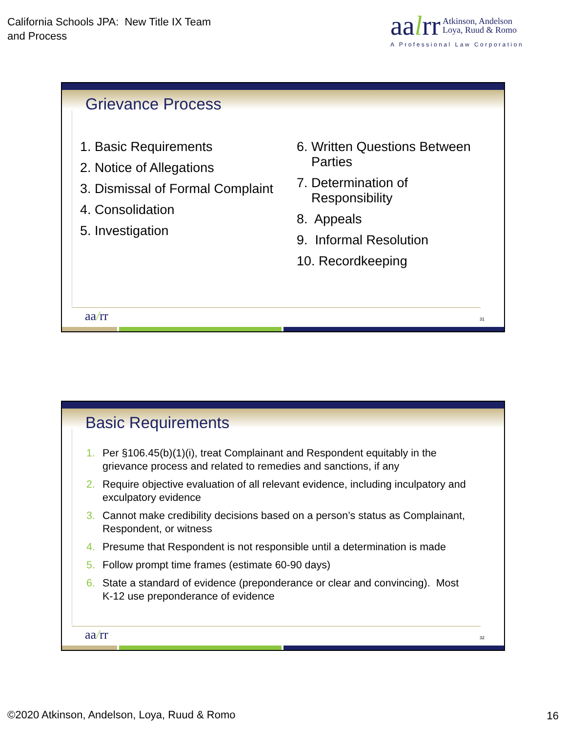California Schools JPA: New Title IX Team
and Process
aalrr Atkinson, Andelson
Loya, Ruud & Romo
A Professional Law Corporation
Grievance Process
1. Basic Requirements
2. Notice of Allegations
3. Dismissal of Formal Complaint
4. Consolidation
5. Investigation
6. Written Questions Between
Parties
7. Determination of
Responsibility
8. Appeals
9. Informal Resolution
10. Recordkeeping
aa/rr 31
Basic Requirements
1. Per §106.45(b)(1)(i), treat Complainant and Respondent equitably in the grievance process and related to remedies and sanctions, if any
2. Require objective evaluation of all relevant evidence, including inculpatory and exculpatory evidence
3. Cannot make credibility decisions based on a person’s status as Complainant, Respondent, or witness
4. Presume that Respondent is not responsible until a determination is made
5. Follow prompt time frames (estimate 60-90 days)
6. State a standard of evidence (preponderance or clear and convincing). Most K-12 use preponderance of evidence
aa/rr 32
©2020 Atkinson, Andelson, Loya, Ruud & Romo
16